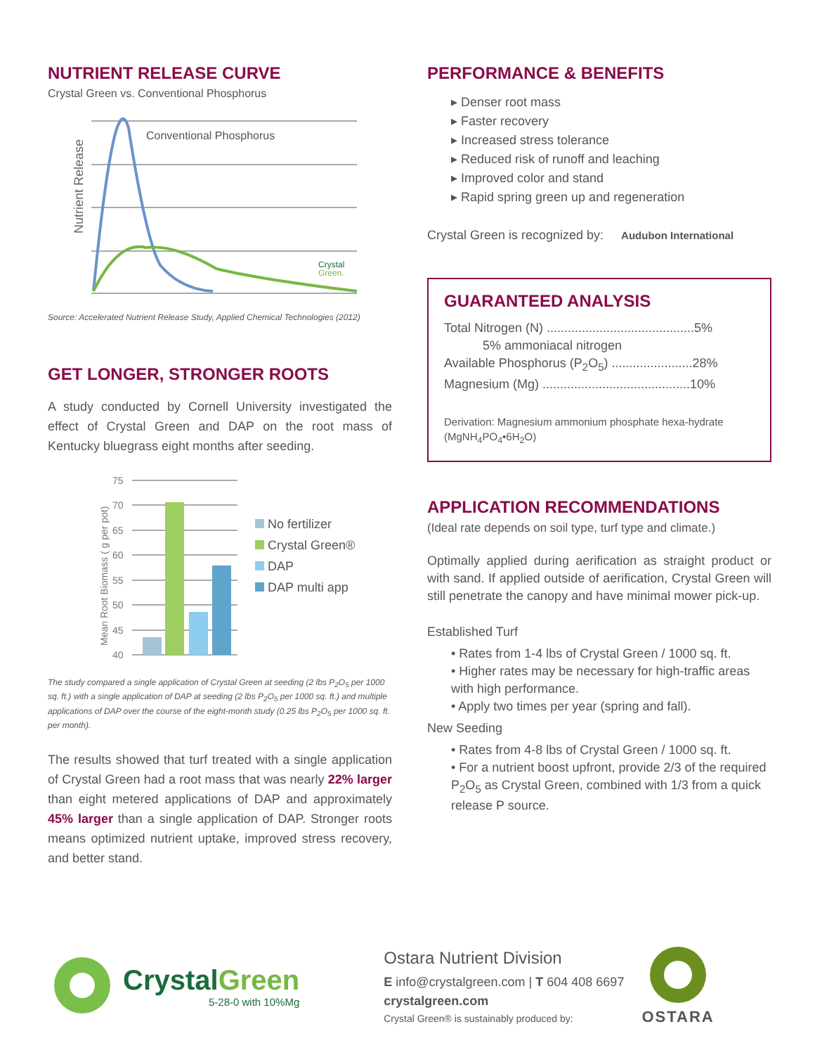NUTRIENT RELEASE CURVE
Crystal Green vs. Conventional Phosphorus
Nutrient Release
Conventional Phosphorus
Crystal
Green.
Source: Accelerated Nutrient Release Study, Applied Chemical Technologies (2012)
GET LONGER, STRONGER ROOTS
A study conducted by Cornell University investigated the effect of Crystal Green and DAP on the root mass of Kentucky bluegrass eight months after seeding.
Mean Root Biomass ( g per pot)
75
70
65
60
55
50
45
40
No fertilizer
Crystal Green®
DAP
DAP multi app
The study compared a single application of Crystal Green at seeding (2 lbs P<sub>2</sub>O<sub>5</sub> per 1000 sq. ft.) with a single application of DAP at seeding (2 lbs P<sub>2</sub>O<sub>5</sub> per 1000 sq. ft.) and multiple applications of DAP over the course of the eight-month study (0.25 lbs P<sub>2</sub>O<sub>5</sub> per 1000 sq. ft. per month).
The results showed that turf treated with a single application of Crystal Green had a root mass that was nearly 22% larger than eight metered applications of DAP and approximately 45% larger than a single application of DAP. Stronger roots means optimized nutrient uptake, improved stress recovery, and better stand.
PERFORMANCE & BENEFITS
▸ Denser root mass
▸ Faster recovery
▸ Increased stress tolerance
▸ Reduced risk of runoff and leaching
▸ Improved color and stand
▸ Rapid spring green up and regeneration
Crystal Green is recognized by: Audubon International
GUARANTEED ANALYSIS
Total Nitrogen (N) ..........................................5%
5% ammoniacal nitrogen
Available Phosphorus (P<sub>2</sub>O<sub>5</sub>) .......................28%
Magnesium (Mg) ..........................................10%
Derivation: Magnesium ammonium phosphate hexa-hydrate (MgNH<sub>4</sub>PO<sub>4</sub>•6H<sub>2</sub>O)
APPLICATION RECOMMENDATIONS
(Ideal rate depends on soil type, turf type and climate.)
Optimally applied during aerification as straight product or with sand. If applied outside of aerification, Crystal Green will still penetrate the canopy and have minimal mower pick-up.
Established Turf
• Rates from 1-4 lbs of Crystal Green / 1000 sq. ft.
• Higher rates may be necessary for high-traffic areas with high performance.
• Apply two times per year (spring and fall).
New Seeding
• Rates from 4-8 lbs of Crystal Green / 1000 sq. ft.
• For a nutrient boost upfront, provide 2/3 of the required P<sub>2</sub>O<sub>5</sub> as Crystal Green, combined with 1/3 from a quick release P source.
CrystalGreen
5-28-0 with 10%Mg
Ostara Nutrient Division
E info@crystalgreen.com | T 604 408 6697
crystalgreen.com
Crystal Green® is sustainably produced by:
OSTARA